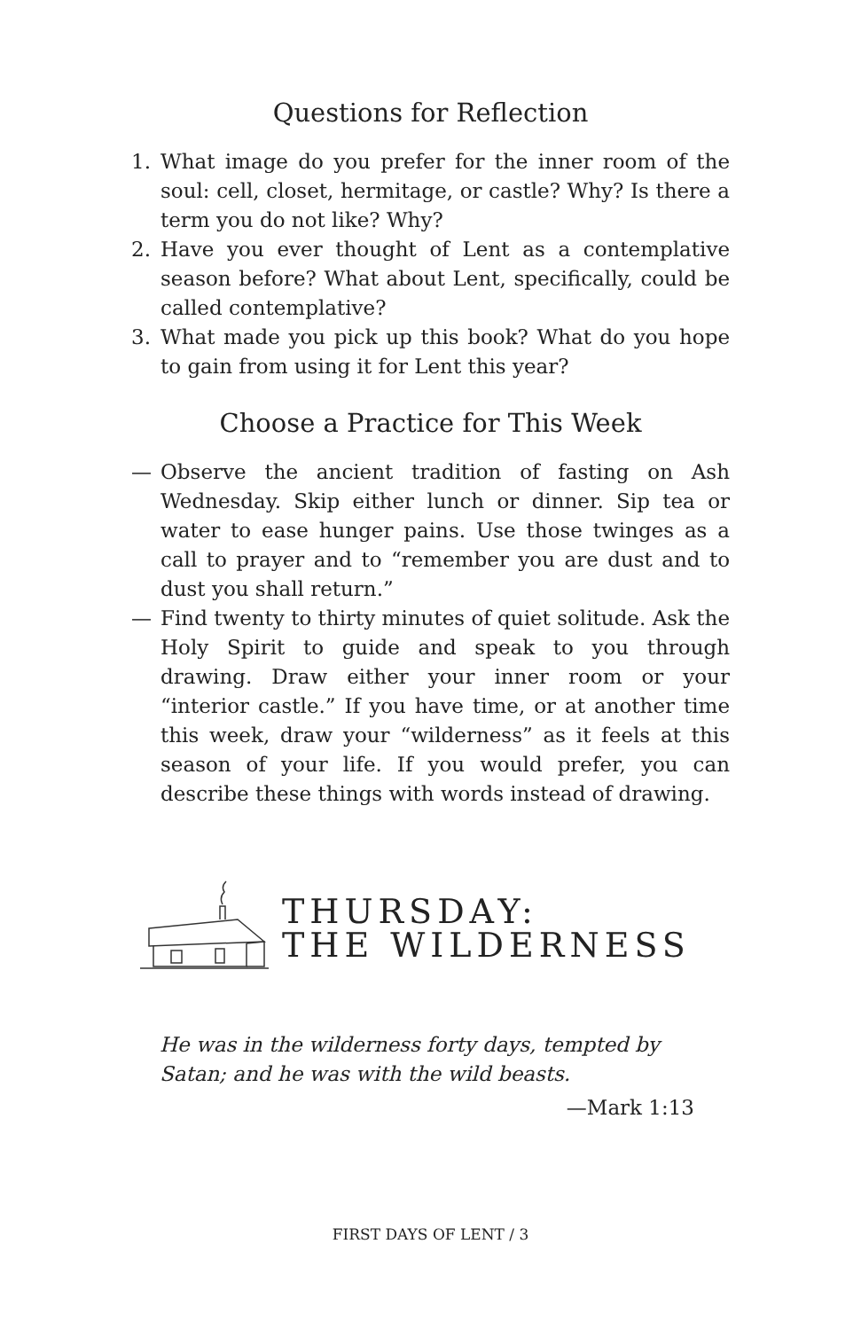Questions for Reflection
1. What image do you prefer for the inner room of the soul: cell, closet, hermitage, or castle? Why? Is there a term you do not like? Why?
2. Have you ever thought of Lent as a contemplative season before? What about Lent, specifically, could be called contemplative?
3. What made you pick up this book? What do you hope to gain from using it for Lent this year?
Choose a Practice for This Week
— Observe the ancient tradition of fasting on Ash Wednesday. Skip either lunch or dinner. Sip tea or water to ease hunger pains. Use those twinges as a call to prayer and to “remember you are dust and to dust you shall return.”
— Find twenty to thirty minutes of quiet solitude. Ask the Holy Spirit to guide and speak to you through drawing. Draw either your inner room or your “interior castle.” If you have time, or at another time this week, draw your “wilderness” as it feels at this season of your life. If you would prefer, you can describe these things with words instead of drawing.
THURSDAY:
THE WILDERNESS
He was in the wilderness forty days, tempted by Satan; and he was with the wild beasts.
—Mark 1:13
FIRST DAYS OF LENT / 3